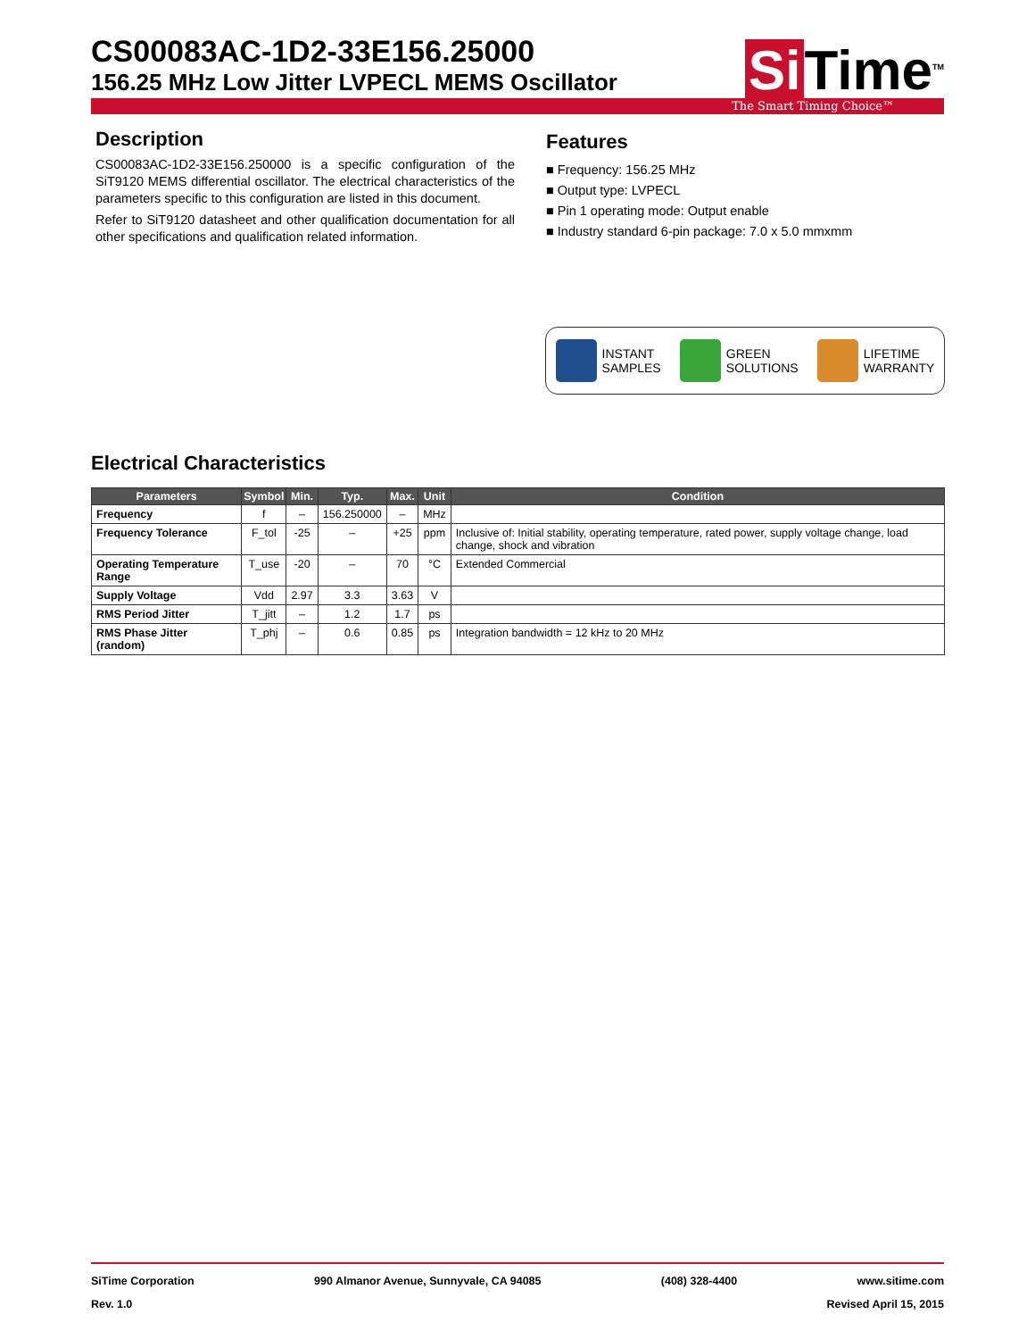CS00083AC-1D2-33E156.25000
156.25 MHz Low Jitter LVPECL MEMS Oscillator
Si Time<sup>TM</sup>
The Smart Timing Choice™
Description
CS00083AC-1D2-33E156.250000 is a specific configuration of the SiT9120 MEMS differential oscillator. The electrical characteristics of the parameters specific to this configuration are listed in this document.
Refer to SiT9120 datasheet and other qualification documentation for all other specifications and qualification related information.
Features
■ Frequency: 156.25 MHz
■ Output type: LVPECL
■ Pin 1 operating mode: Output enable
■ Industry standard 6-pin package: 7.0 x 5.0 mmxmm
INSTANT
SAMPLES
GREEN
SOLUTIONS
LIFETIME
WARRANTY
Electrical Characteristics
| Parameters | Symbol | Min. | Typ. | Max. | Unit | Condition |
| --- | --- | --- | --- | --- | --- | --- |
| Frequency | f | – | 156.250000 | – | MHz | |
| Frequency Tolerance | F_tol | -25 | – | +25 | ppm | Inclusive of: Initial stability, operating temperature, rated power, supply voltage change, load change, shock and vibration |
| Operating Temperature Range | T_use | -20 | – | 70 | °C | Extended Commercial |
| Supply Voltage | Vdd | 2.97 | 3.3 | 3.63 | V | |
| RMS Period Jitter | T_jitt | – | 1.2 | 1.7 | ps | |
| RMS Phase Jitter (random) | T_phj | – | 0.6 | 0.85 | ps | Integration bandwidth = 12 kHz to 20 MHz |
SiTime Corporation 990 Almanor Avenue, Sunnyvale, CA 94085 (408) 328-4400 www.sitime.com
Rev. 1.0 Revised April 15, 2015